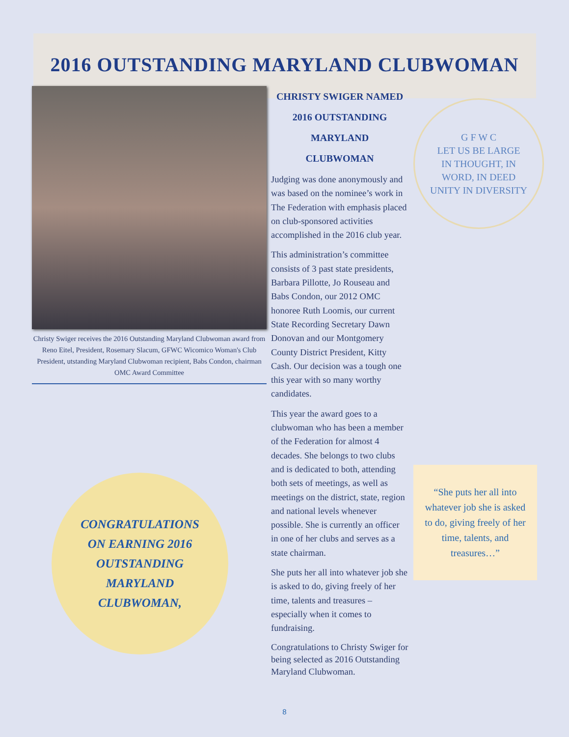2016 OUTSTANDING MARYLAND CLUBWOMAN
Christy Swiger receives the 2016 Outstanding Maryland Clubwoman award from Reno Eitel, President, Rosemary Slacum, GFWC Wicomico Woman's Club President, utstanding Maryland Clubwoman recipient, Babs Condon, chairman OMC Award Committee
CONGRATULATIONS
ON EARNING 2016
OUTSTANDING
MARYLAND
CLUBWOMAN,
CHRISTY SWIGER NAMED
2016 OUTSTANDING
MARYLAND
CLUBWOMAN
Judging was done anonymously and was based on the nominee’s work in The Federation with emphasis placed on club-sponsored activities accomplished in the 2016 club year.
This administration’s committee consists of 3 past state presidents, Barbara Pillotte, Jo Rouseau and Babs Condon, our 2012 OMC honoree Ruth Loomis, our current State Recording Secretary Dawn Donovan and our Montgomery County District President, Kitty Cash. Our decision was a tough one this year with so many worthy candidates.
This year the award goes to a clubwoman who has been a member of the Federation for almost 4 decades. She belongs to two clubs and is dedicated to both, attending both sets of meetings, as well as meetings on the district, state, region and national levels whenever possible. She is currently an officer in one of her clubs and serves as a state chairman.
She puts her all into whatever job she is asked to do, giving freely of her time, talents and treasures – especially when it comes to fundraising.
Congratulations to Christy Swiger for being selected as 2016 Outstanding Maryland Clubwoman.
G F W C
LET US BE LARGE
IN THOUGHT, IN
WORD, IN DEED
UNITY IN DIVERSITY
“She puts her all into whatever job she is asked to do, giving freely of her time, talents, and treasures…”
8